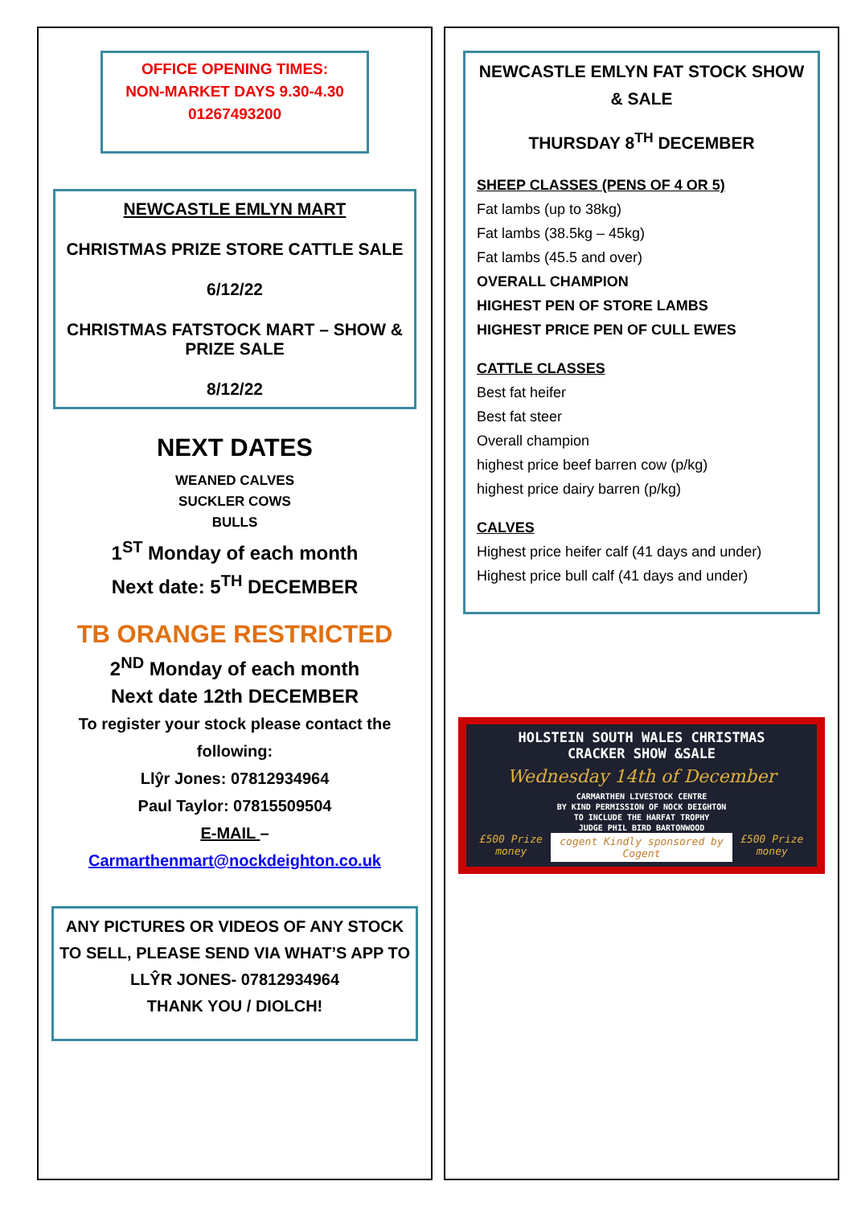OFFICE OPENING TIMES:
NON-MARKET DAYS 9.30-4.30
01267493200
NEWCASTLE EMLYN MART
CHRISTMAS PRIZE STORE CATTLE SALE
6/12/22
CHRISTMAS FATSTOCK MART – SHOW & PRIZE SALE
8/12/22
NEXT DATES
WEANED CALVES
SUCKLER COWS
BULLS
1<sup>ST</sup> Monday of each month
Next date: 5<sup>TH</sup> DECEMBER
TB ORANGE RESTRICTED
2<sup>ND</sup> Monday of each month
Next date 12th DECEMBER
To register your stock please contact the following:
Llŷr Jones: 07812934964
Paul Taylor: 07815509504
E-MAIL –
Carmarthenmart@nockdeighton.co.uk
ANY PICTURES OR VIDEOS OF ANY STOCK TO SELL, PLEASE SEND VIA WHAT’S APP TO LLŶR JONES- 07812934964
THANK YOU / DIOLCH!
NEWCASTLE EMLYN FAT STOCK SHOW & SALE
THURSDAY 8<sup>TH</sup> DECEMBER
SHEEP CLASSES (PENS OF 4 OR 5)
Fat lambs (up to 38kg)
Fat lambs (38.5kg – 45kg)
Fat lambs (45.5 and over)
OVERALL CHAMPION
HIGHEST PEN OF STORE LAMBS
HIGHEST PRICE PEN OF CULL EWES
CATTLE CLASSES
Best fat heifer
Best fat steer
Overall champion
highest price beef barren cow (p/kg)
highest price dairy barren (p/kg)
CALVES
Highest price heifer calf (41 days and under)
Highest price bull calf (41 days and under)
HOLSTEIN SOUTH WALES CHRISTMAS
CRACKER SHOW &SALE
Wednesday 14th of December
CARMARTHEN LIVESTOCK CENTRE
BY KIND PERMISSION OF NOCK DEIGHTON
TO INCLUDE THE HARFAT TROPHY
JUDGE PHIL BIRD BARTONWOOD
£500 Prize money cogent Kindly sponsored by Cogent £500 Prize money